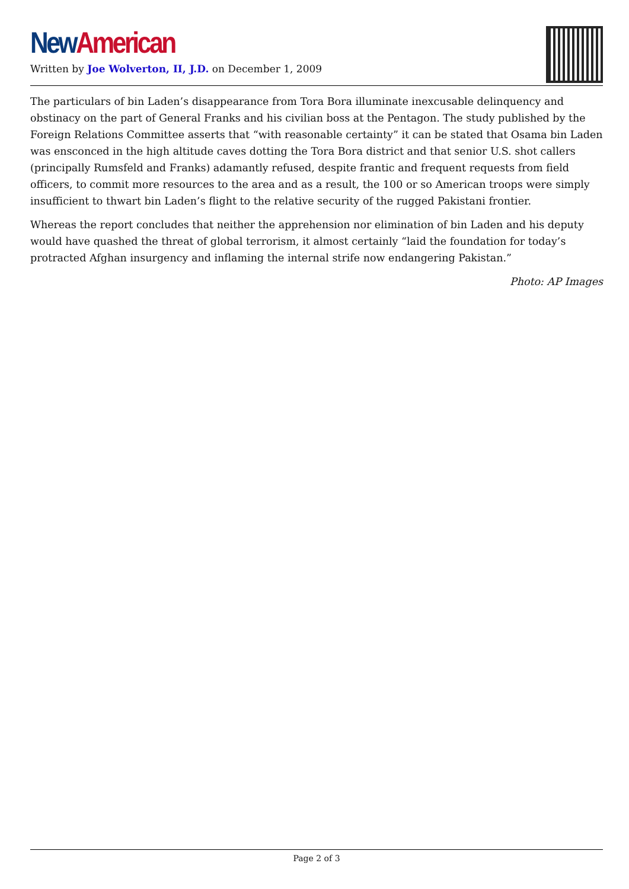New American
Written by Joe Wolverton, II, J.D. on December 1, 2009
The particulars of bin Laden’s disappearance from Tora Bora illuminate inexcusable delinquency and obstinacy on the part of General Franks and his civilian boss at the Pentagon. The study published by the Foreign Relations Committee asserts that “with reasonable certainty” it can be stated that Osama bin Laden was ensconced in the high altitude caves dotting the Tora Bora district and that senior U.S. shot callers (principally Rumsfeld and Franks) adamantly refused, despite frantic and frequent requests from field officers, to commit more resources to the area and as a result, the 100 or so American troops were simply insufficient to thwart bin Laden’s flight to the relative security of the rugged Pakistani frontier.
Whereas the report concludes that neither the apprehension nor elimination of bin Laden and his deputy would have quashed the threat of global terrorism, it almost certainly “laid the foundation for today’s protracted Afghan insurgency and inflaming the internal strife now endangering Pakistan.”
Photo: AP Images
Page 2 of 3